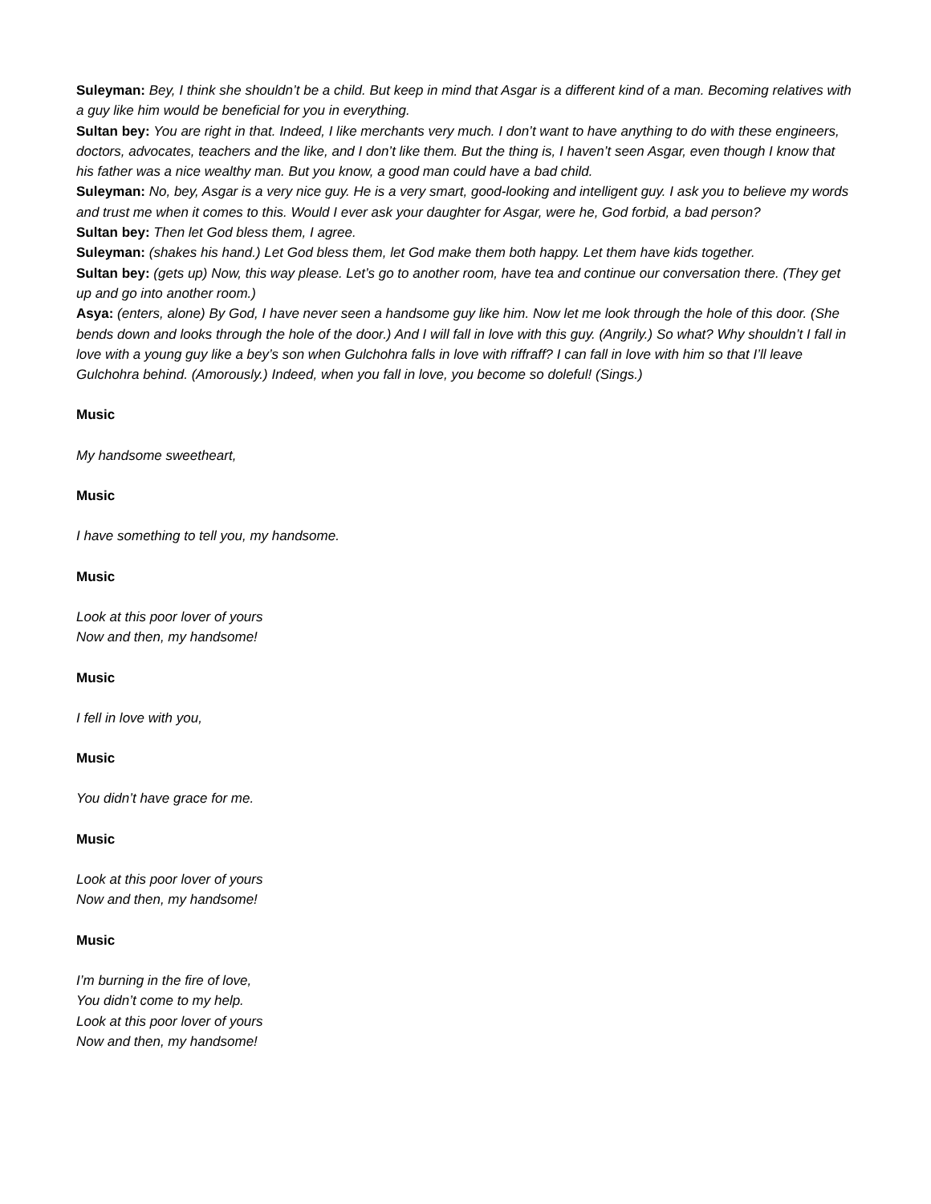Suleyman: Bey, I think she shouldn’t be a child. But keep in mind that Asgar is a different kind of a man. Becoming relatives with a guy like him would be beneficial for you in everything.
Sultan bey: You are right in that. Indeed, I like merchants very much. I don’t want to have anything to do with these engineers, doctors, advocates, teachers and the like, and I don’t like them. But the thing is, I haven’t seen Asgar, even though I know that his father was a nice wealthy man. But you know, a good man could have a bad child.
Suleyman: No, bey, Asgar is a very nice guy. He is a very smart, good-looking and intelligent guy. I ask you to believe my words and trust me when it comes to this. Would I ever ask your daughter for Asgar, were he, God forbid, a bad person?
Sultan bey: Then let God bless them, I agree.
Suleyman: (shakes his hand.) Let God bless them, let God make them both happy. Let them have kids together.
Sultan bey: (gets up) Now, this way please. Let’s go to another room, have tea and continue our conversation there. (They get up and go into another room.)
Asya: (enters, alone) By God, I have never seen a handsome guy like him. Now let me look through the hole of this door. (She bends down and looks through the hole of the door.) And I will fall in love with this guy. (Angrily.) So what? Why shouldn’t I fall in love with a young guy like a bey’s son when Gulchohra falls in love with riffraff? I can fall in love with him so that I’ll leave Gulchohra behind. (Amorously.) Indeed, when you fall in love, you become so doleful! (Sings.)
Music
My handsome sweetheart,
Music
I have something to tell you, my handsome.
Music
Look at this poor lover of yours
Now and then, my handsome!
Music
I fell in love with you,
Music
You didn’t have grace for me.
Music
Look at this poor lover of yours
Now and then, my handsome!
Music
I’m burning in the fire of love,
You didn’t come to my help.
Look at this poor lover of yours
Now and then, my handsome!